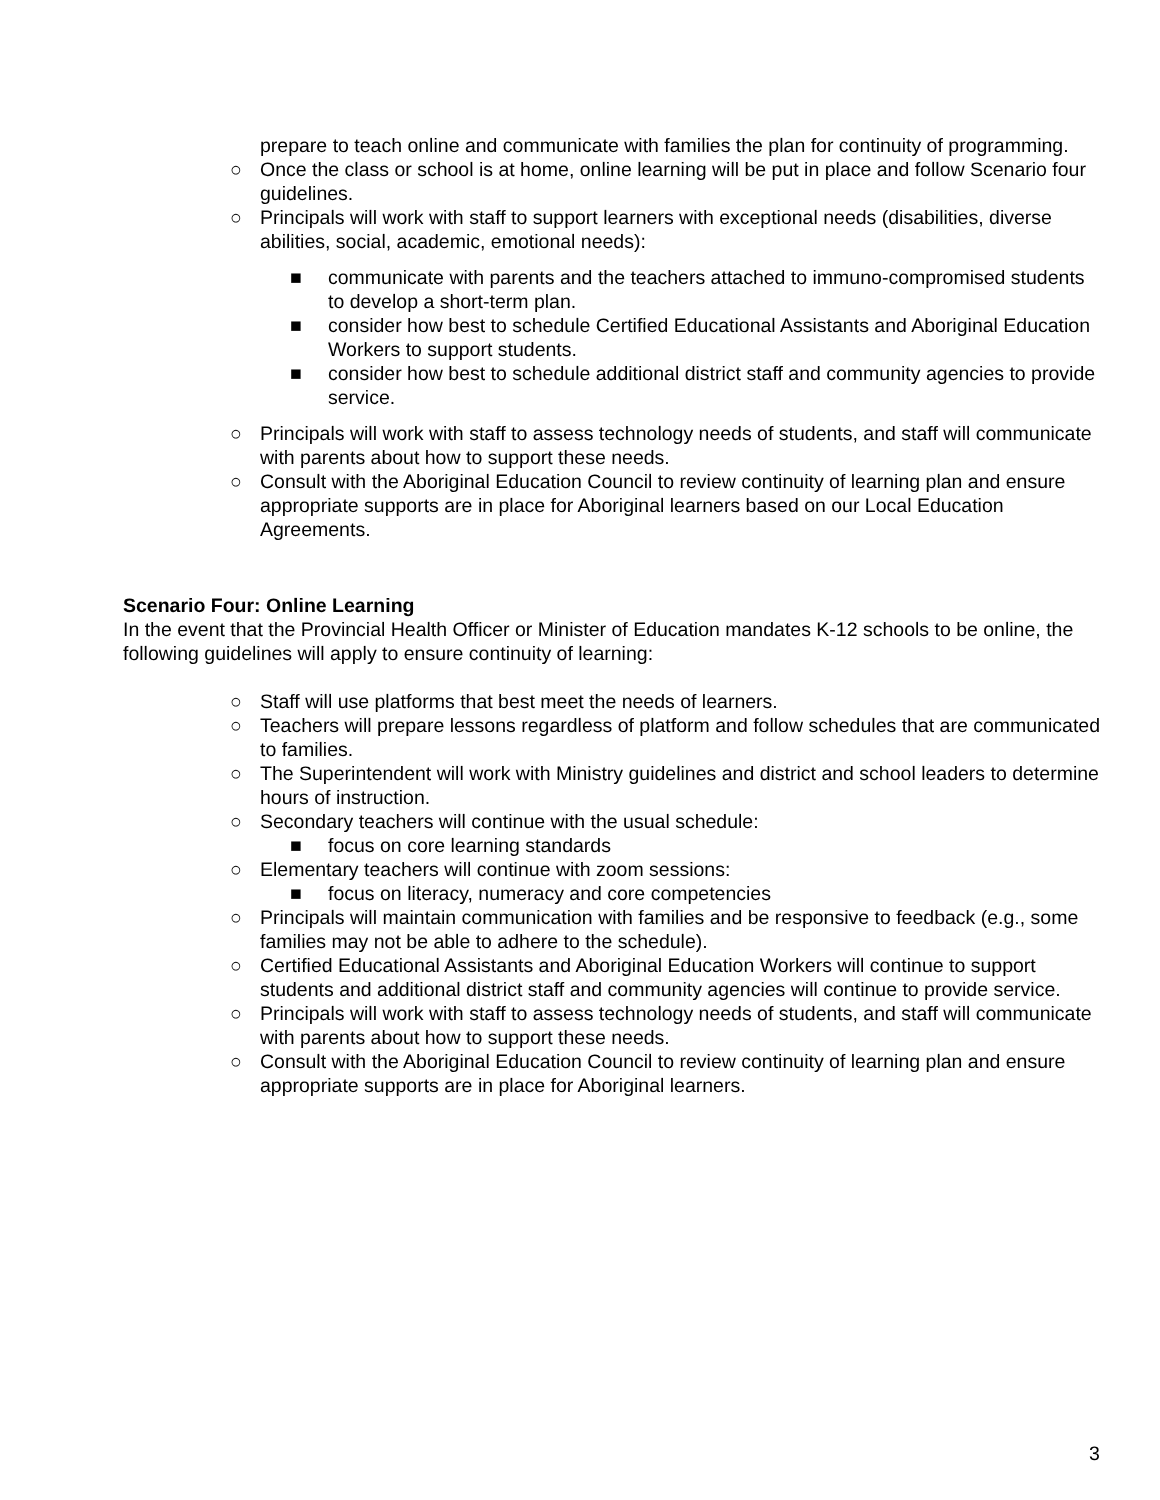prepare to teach online and communicate with families the plan for continuity of programming.
○ Once the class or school is at home, online learning will be put in place and follow Scenario four guidelines.
○ Principals will work with staff to support learners with exceptional needs (disabilities, diverse abilities, social, academic, emotional needs):
■ communicate with parents and the teachers attached to immuno-compromised students to develop a short-term plan.
■ consider how best to schedule Certified Educational Assistants and Aboriginal Education Workers to support students.
■ consider how best to schedule additional district staff and community agencies to provide service.
○ Principals will work with staff to assess technology needs of students, and staff will communicate with parents about how to support these needs.
○ Consult with the Aboriginal Education Council to review continuity of learning plan and ensure appropriate supports are in place for Aboriginal learners based on our Local Education Agreements.
Scenario Four: Online Learning
In the event that the Provincial Health Officer or Minister of Education mandates K-12 schools to be online, the following guidelines will apply to ensure continuity of learning:
○ Staff will use platforms that best meet the needs of learners.
○ Teachers will prepare lessons regardless of platform and follow schedules that are communicated to families.
○ The Superintendent will work with Ministry guidelines and district and school leaders to determine hours of instruction.
○ Secondary teachers will continue with the usual schedule:
■ focus on core learning standards
○ Elementary teachers will continue with zoom sessions:
■ focus on literacy, numeracy and core competencies
○ Principals will maintain communication with families and be responsive to feedback (e.g., some families may not be able to adhere to the schedule).
○ Certified Educational Assistants and Aboriginal Education Workers will continue to support students and additional district staff and community agencies will continue to provide service.
○ Principals will work with staff to assess technology needs of students, and staff will communicate with parents about how to support these needs.
○ Consult with the Aboriginal Education Council to review continuity of learning plan and ensure appropriate supports are in place for Aboriginal learners.
3